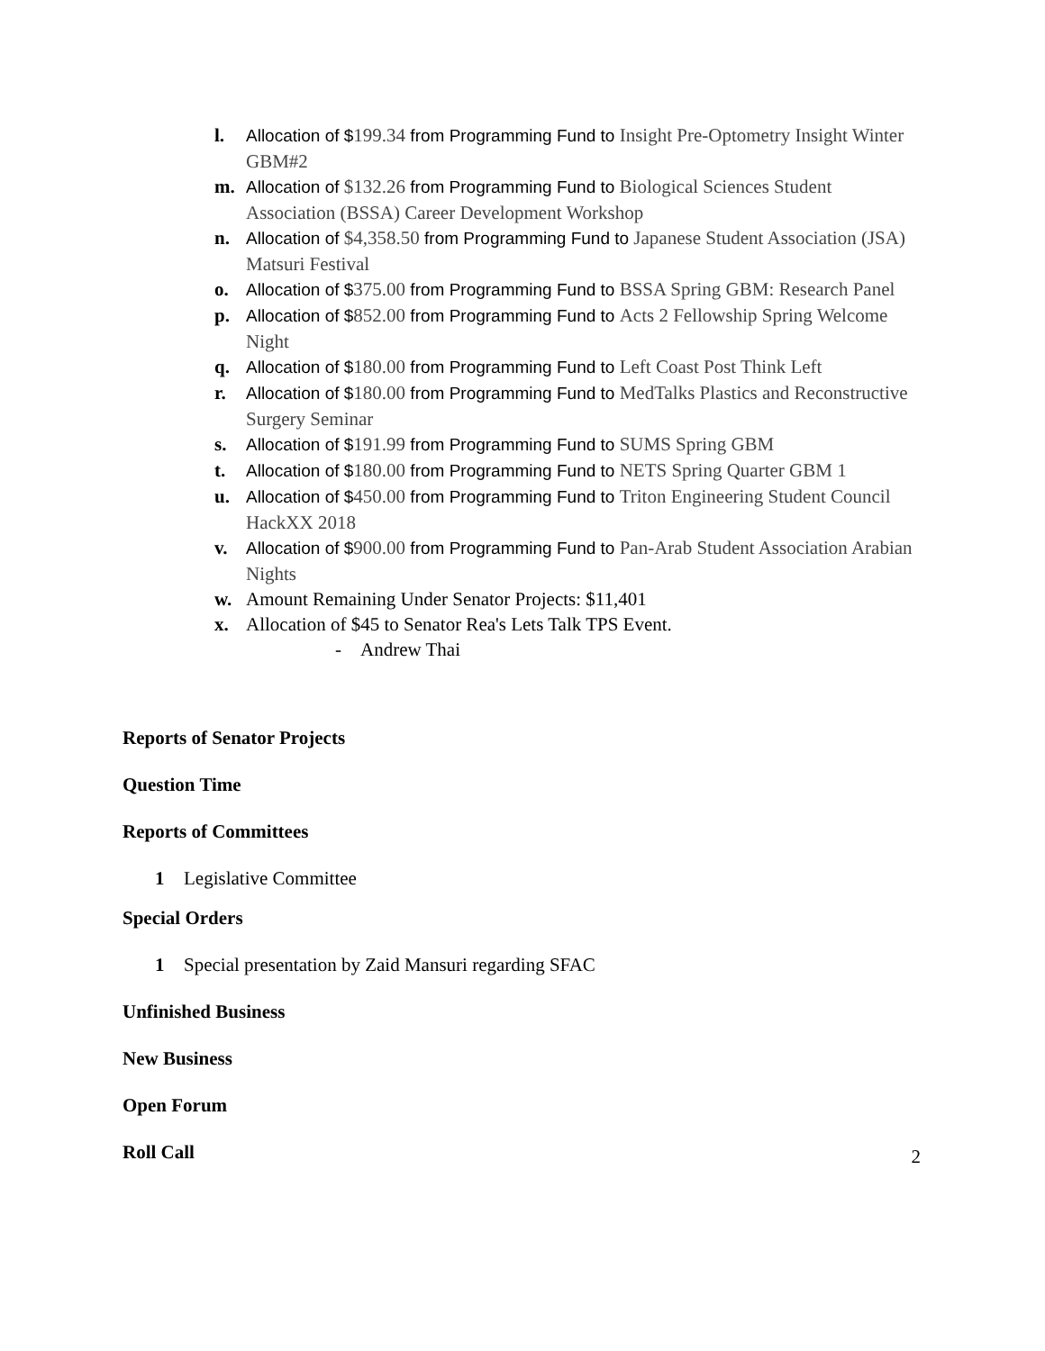l. Allocation of $199.34 from Programming Fund to Insight Pre-Optometry Insight Winter GBM#2
m. Allocation of $132.26 from Programming Fund to Biological Sciences Student Association (BSSA) Career Development Workshop
n. Allocation of $4,358.50 from Programming Fund to Japanese Student Association (JSA) Matsuri Festival
o. Allocation of $375.00 from Programming Fund to BSSA Spring GBM: Research Panel
p. Allocation of $852.00 from Programming Fund to Acts 2 Fellowship Spring Welcome Night
q. Allocation of $180.00 from Programming Fund to Left Coast Post Think Left
r. Allocation of $180.00 from Programming Fund to MedTalks Plastics and Reconstructive Surgery Seminar
s. Allocation of $191.99 from Programming Fund to SUMS Spring GBM
t. Allocation of $180.00 from Programming Fund to NETS Spring Quarter GBM 1
u. Allocation of $450.00 from Programming Fund to Triton Engineering Student Council HackXX 2018
v. Allocation of $900.00 from Programming Fund to Pan-Arab Student Association Arabian Nights
w. Amount Remaining Under Senator Projects: $11,401
x. Allocation of $45 to Senator Rea's Lets Talk TPS Event.
- Andrew Thai
Reports of Senator Projects
Question Time
Reports of Committees
1 Legislative Committee
Special Orders
1 Special presentation by Zaid Mansuri regarding SFAC
Unfinished Business
New Business
Open Forum
Roll Call
2